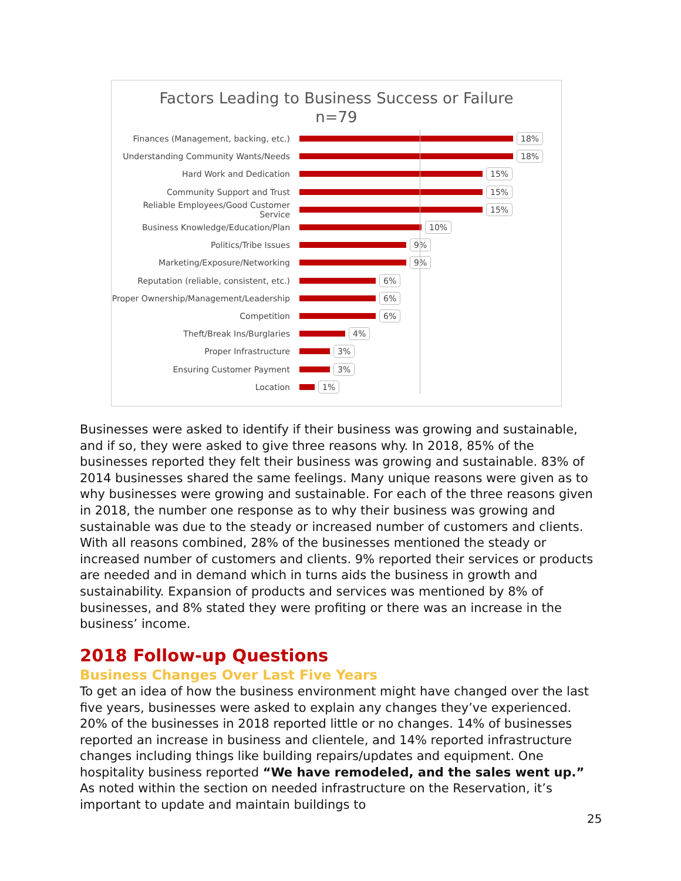Factors Leading to Business Success or Failure
n=79
Finances (Management, backing, etc.) 18%
Understanding Community Wants/Needs 18%
Hard Work and Dedication 15%
Community Support and Trust 15%
Reliable Employees/Good Customer Service
15%
Business Knowledge/Education/Plan 10%
Politics/Tribe Issues 9%
Marketing/Exposure/Networking 9%
Reputation (reliable, consistent, etc.)
6%
Proper Ownership/Management/Leadership 6%
Competition 6%
Theft/Break Ins/Burglaries 4%
Proper Infrastructure 3%
Ensuring Customer Payment 3%
Location 1%
Businesses were asked to identify if their business was growing and sustainable, and if so, they were asked to give three reasons why. In 2018, 85% of the businesses reported they felt their business was growing and sustainable. 83% of 2014 businesses shared the same feelings. Many unique reasons were given as to why businesses were growing and sustainable. For each of the three reasons given in 2018, the number one response as to why their business was growing and sustainable was due to the steady or increased number of customers and clients. With all reasons combined, 28% of the businesses mentioned the steady or increased number of customers and clients. 9% reported their services or products are needed and in demand which in turns aids the business in growth and sustainability. Expansion of products and services was mentioned by 8% of businesses, and 8% stated they were profiting or there was an increase in the business’ income.
2018 Follow-up Questions
Business Changes Over Last Five Years
To get an idea of how the business environment might have changed over the last five years, businesses were asked to explain any changes they’ve experienced. 20% of the businesses in 2018 reported little or no changes. 14% of businesses reported an increase in business and clientele, and 14% reported infrastructure changes including things like building repairs/updates and equipment. One hospitality business reported “We have remodeled, and the sales went up.” As noted within the section on needed infrastructure on the Reservation, it’s important to update and maintain buildings to
25